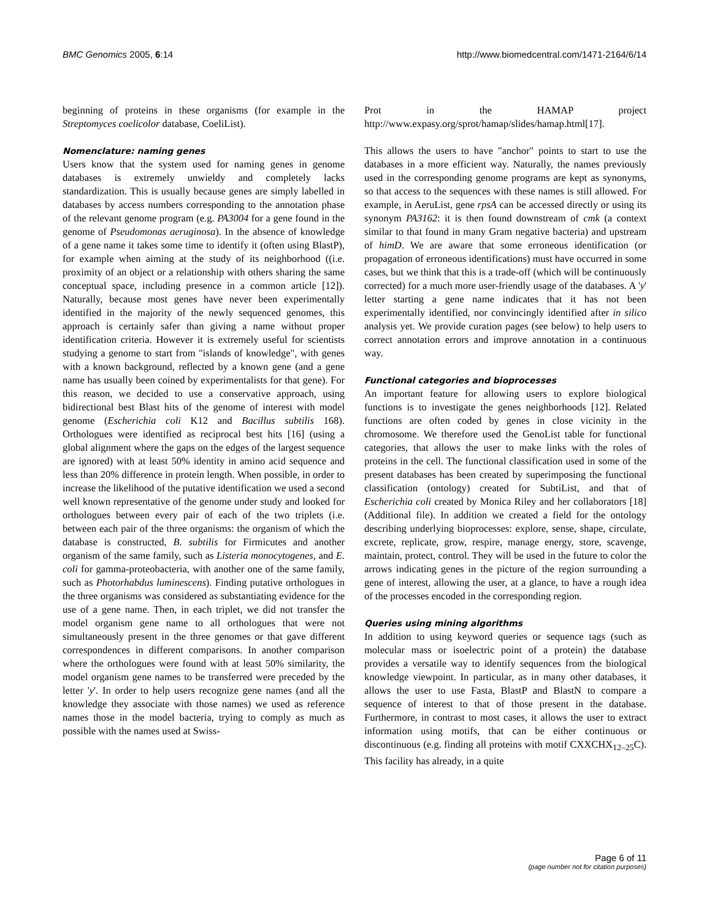BMC Genomics 2005, 6:14 http://www.biomedcentral.com/1471-2164/6/14
beginning of proteins in these organisms (for example in the Streptomyces coelicolor database, CoeliList).
Nomenclature: naming genes
Users know that the system used for naming genes in genome databases is extremely unwieldy and completely lacks standardization. This is usually because genes are simply labelled in databases by access numbers corresponding to the annotation phase of the relevant genome program (e.g. PA3004 for a gene found in the genome of Pseudomonas aeruginosa). In the absence of knowledge of a gene name it takes some time to identify it (often using BlastP), for example when aiming at the study of its neighborhood ((i.e. proximity of an object or a relationship with others sharing the same conceptual space, including presence in a common article [12]). Naturally, because most genes have never been experimentally identified in the majority of the newly sequenced genomes, this approach is certainly safer than giving a name without proper identification criteria. However it is extremely useful for scientists studying a genome to start from "islands of knowledge", with genes with a known background, reflected by a known gene (and a gene name has usually been coined by experimentalists for that gene). For this reason, we decided to use a conservative approach, using bidirectional best Blast hits of the genome of interest with model genome (Escherichia coli K12 and Bacillus subtilis 168). Orthologues were identified as reciprocal best hits [16] (using a global alignment where the gaps on the edges of the largest sequence are ignored) with at least 50% identity in amino acid sequence and less than 20% difference in protein length. When possible, in order to increase the likelihood of the putative identification we used a second well known representative of the genome under study and looked for orthologues between every pair of each of the two triplets (i.e. between each pair of the three organisms: the organism of which the database is constructed, B. subtilis for Firmicutes and another organism of the same family, such as Listeria monocytogenes, and E. coli for gamma-proteobacteria, with another one of the same family, such as Photorhabdus luminescens). Finding putative orthologues in the three organisms was considered as substantiating evidence for the use of a gene name. Then, in each triplet, we did not transfer the model organism gene name to all orthologues that were not simultaneously present in the three genomes or that gave different correspondences in different comparisons. In another comparison where the orthologues were found with at least 50% similarity, the model organism gene names to be transferred were preceded by the letter 'y'. In order to help users recognize gene names (and all the knowledge they associate with those names) we used as reference names those in the model bacteria, trying to comply as much as possible with the names used at Swiss-
Prot in the HAMAP project http://www.expasy.org/sprot/hamap/slides/hamap.html[17].
This allows the users to have "anchor" points to start to use the databases in a more efficient way. Naturally, the names previously used in the corresponding genome programs are kept as synonyms, so that access to the sequences with these names is still allowed. For example, in AeruList, gene rpsA can be accessed directly or using its synonym PA3162: it is then found downstream of cmk (a context similar to that found in many Gram negative bacteria) and upstream of himD. We are aware that some erroneous identification (or propagation of erroneous identifications) must have occurred in some cases, but we think that this is a trade-off (which will be continuously corrected) for a much more user-friendly usage of the databases. A 'y' letter starting a gene name indicates that it has not been experimentally identified, nor convincingly identified after in silico analysis yet. We provide curation pages (see below) to help users to correct annotation errors and improve annotation in a continuous way.
Functional categories and bioprocesses
An important feature for allowing users to explore biological functions is to investigate the genes neighborhoods [12]. Related functions are often coded by genes in close vicinity in the chromosome. We therefore used the GenoList table for functional categories, that allows the user to make links with the roles of proteins in the cell. The functional classification used in some of the present databases has been created by superimposing the functional classification (ontology) created for SubtiList, and that of Escherichia coli created by Monica Riley and her collaborators [18] (Additional file). In addition we created a field for the ontology describing underlying bioprocesses: explore, sense, shape, circulate, excrete, replicate, grow, respire, manage energy, store, scavenge, maintain, protect, control. They will be used in the future to color the arrows indicating genes in the picture of the region surrounding a gene of interest, allowing the user, at a glance, to have a rough idea of the processes encoded in the corresponding region.
Queries using mining algorithms
In addition to using keyword queries or sequence tags (such as molecular mass or isoelectric point of a protein) the database provides a versatile way to identify sequences from the biological knowledge viewpoint. In particular, as in many other databases, it allows the user to use Fasta, BlastP and BlastN to compare a sequence of interest to that of those present in the database. Furthermore, in contrast to most cases, it allows the user to extract information using motifs, that can be either continuous or discontinuous (e.g. finding all proteins with motif CXXCHX<sub>12–25</sub>C). This facility has already, in a quite
Page 6 of 11
(page number not for citation purposes)